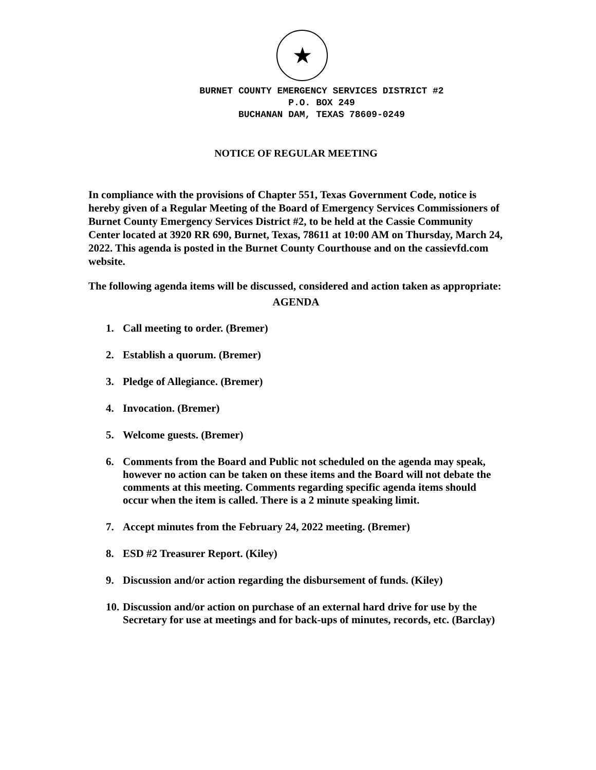★
BURNET COUNTY EMERGENCY SERVICES DISTRICT #2
P.O. BOX 249
BUCHANAN DAM, TEXAS 78609-0249
NOTICE OF REGULAR MEETING
In compliance with the provisions of Chapter 551, Texas Government Code, notice is hereby given of a Regular Meeting of the Board of Emergency Services Commissioners of Burnet County Emergency Services District #2, to be held at the Cassie Community Center located at 3920 RR 690, Burnet, Texas, 78611 at 10:00 AM on Thursday, March 24, 2022. This agenda is posted in the Burnet County Courthouse and on the cassievfd.com website.
The following agenda items will be discussed, considered and action taken as appropriate:
AGENDA
1. Call meeting to order. (Bremer)
2. Establish a quorum. (Bremer)
3. Pledge of Allegiance. (Bremer)
4. Invocation. (Bremer)
5. Welcome guests. (Bremer)
6. Comments from the Board and Public not scheduled on the agenda may speak, however no action can be taken on these items and the Board will not debate the comments at this meeting. Comments regarding specific agenda items should occur when the item is called. There is a 2 minute speaking limit.
7. Accept minutes from the February 24, 2022 meeting. (Bremer)
8. ESD #2 Treasurer Report. (Kiley)
9. Discussion and/or action regarding the disbursement of funds. (Kiley)
10. Discussion and/or action on purchase of an external hard drive for use by the Secretary for use at meetings and for back-ups of minutes, records, etc. (Barclay)